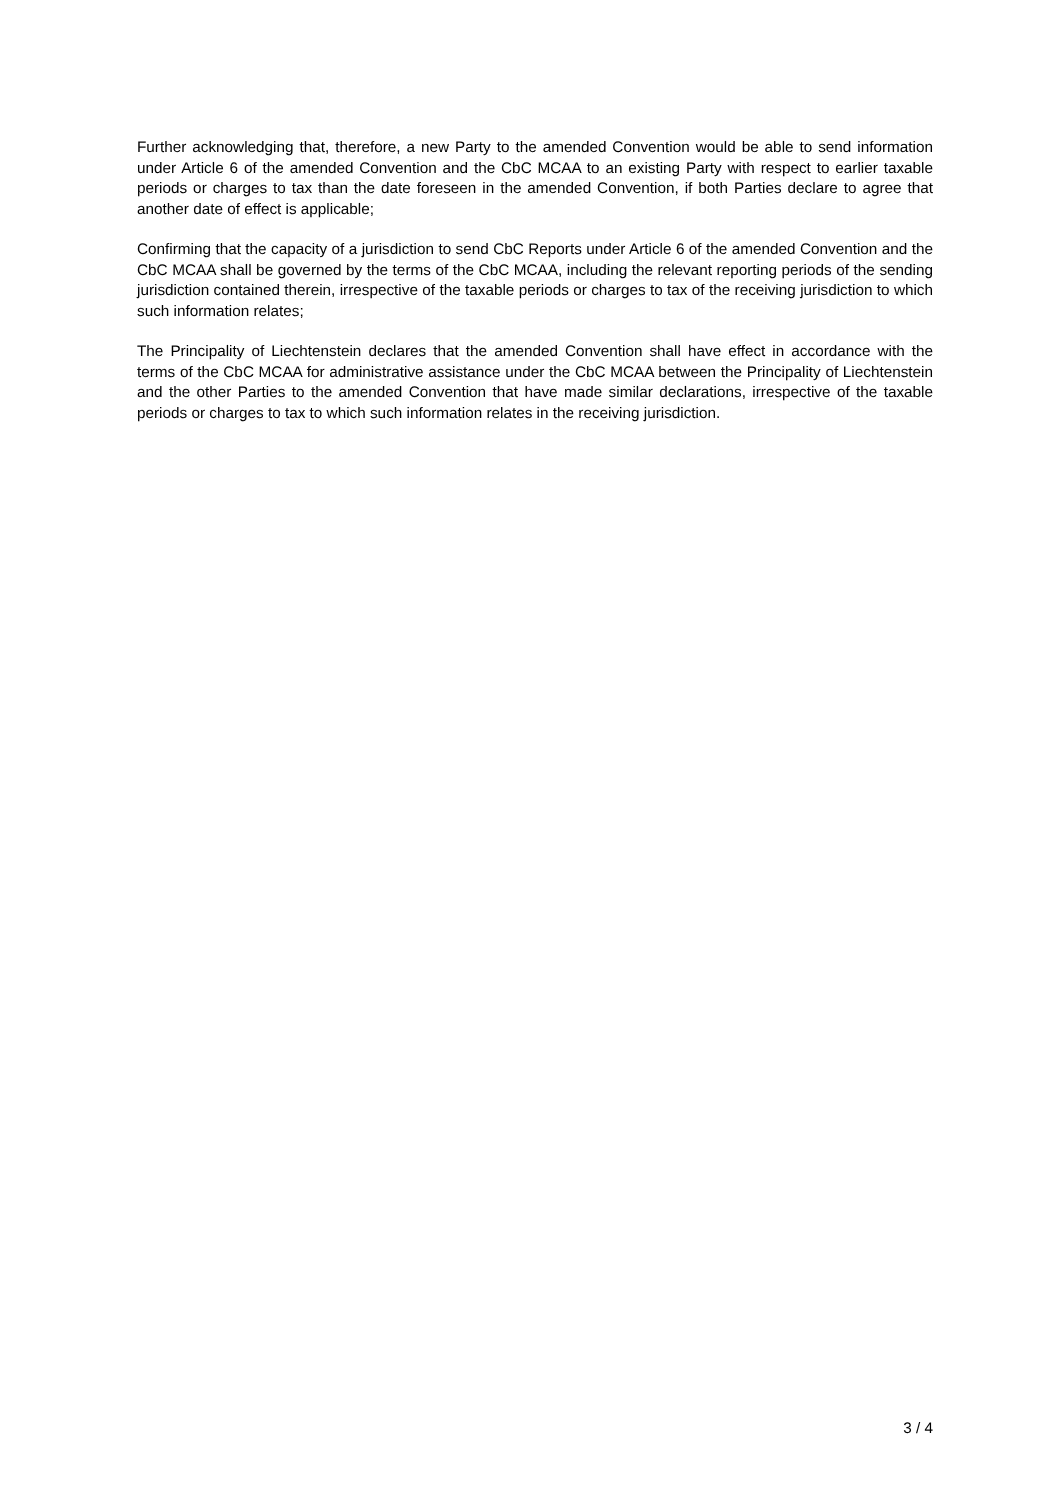Further acknowledging that, therefore, a new Party to the amended Convention would be able to send information under Article 6 of the amended Convention and the CbC MCAA to an existing Party with respect to earlier taxable periods or charges to tax than the date foreseen in the amended Convention, if both Parties declare to agree that another date of effect is applicable;
Confirming that the capacity of a jurisdiction to send CbC Reports under Article 6 of the amended Convention and the CbC MCAA shall be governed by the terms of the CbC MCAA, including the relevant reporting periods of the sending jurisdiction contained therein, irrespective of the taxable periods or charges to tax of the receiving jurisdiction to which such information relates;
The Principality of Liechtenstein declares that the amended Convention shall have effect in accordance with the terms of the CbC MCAA for administrative assistance under the CbC MCAA between the Principality of Liechtenstein and the other Parties to the amended Convention that have made similar declarations, irrespective of the taxable periods or charges to tax to which such information relates in the receiving jurisdiction.
3 / 4